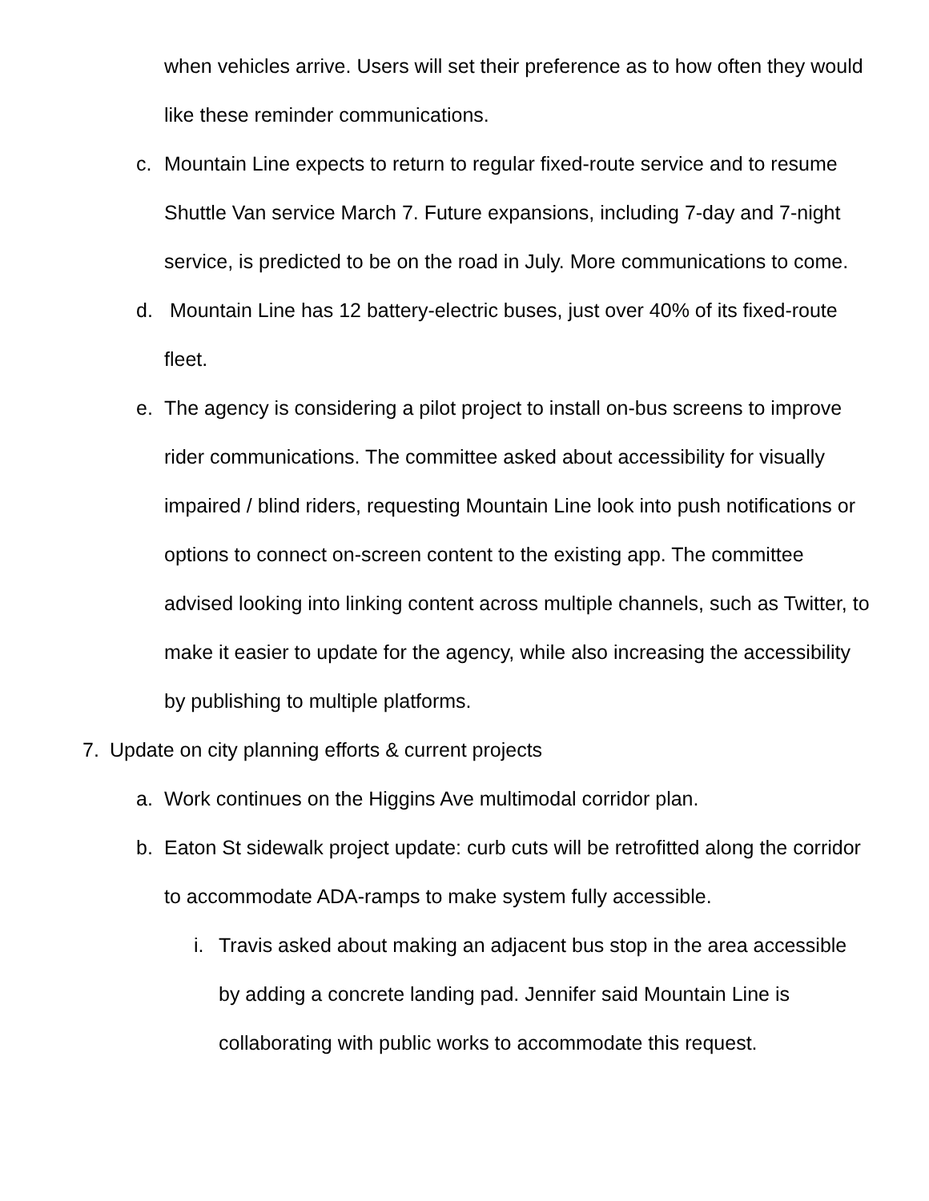when vehicles arrive. Users will set their preference as to how often they would like these reminder communications.
c. Mountain Line expects to return to regular fixed-route service and to resume Shuttle Van service March 7. Future expansions, including 7-day and 7-night service, is predicted to be on the road in July. More communications to come.
d. Mountain Line has 12 battery-electric buses, just over 40% of its fixed-route fleet.
e. The agency is considering a pilot project to install on-bus screens to improve rider communications. The committee asked about accessibility for visually impaired / blind riders, requesting Mountain Line look into push notifications or options to connect on-screen content to the existing app. The committee advised looking into linking content across multiple channels, such as Twitter, to make it easier to update for the agency, while also increasing the accessibility by publishing to multiple platforms.
7. Update on city planning efforts & current projects
a. Work continues on the Higgins Ave multimodal corridor plan.
b. Eaton St sidewalk project update: curb cuts will be retrofitted along the corridor to accommodate ADA-ramps to make system fully accessible.
i. Travis asked about making an adjacent bus stop in the area accessible by adding a concrete landing pad. Jennifer said Mountain Line is collaborating with public works to accommodate this request.